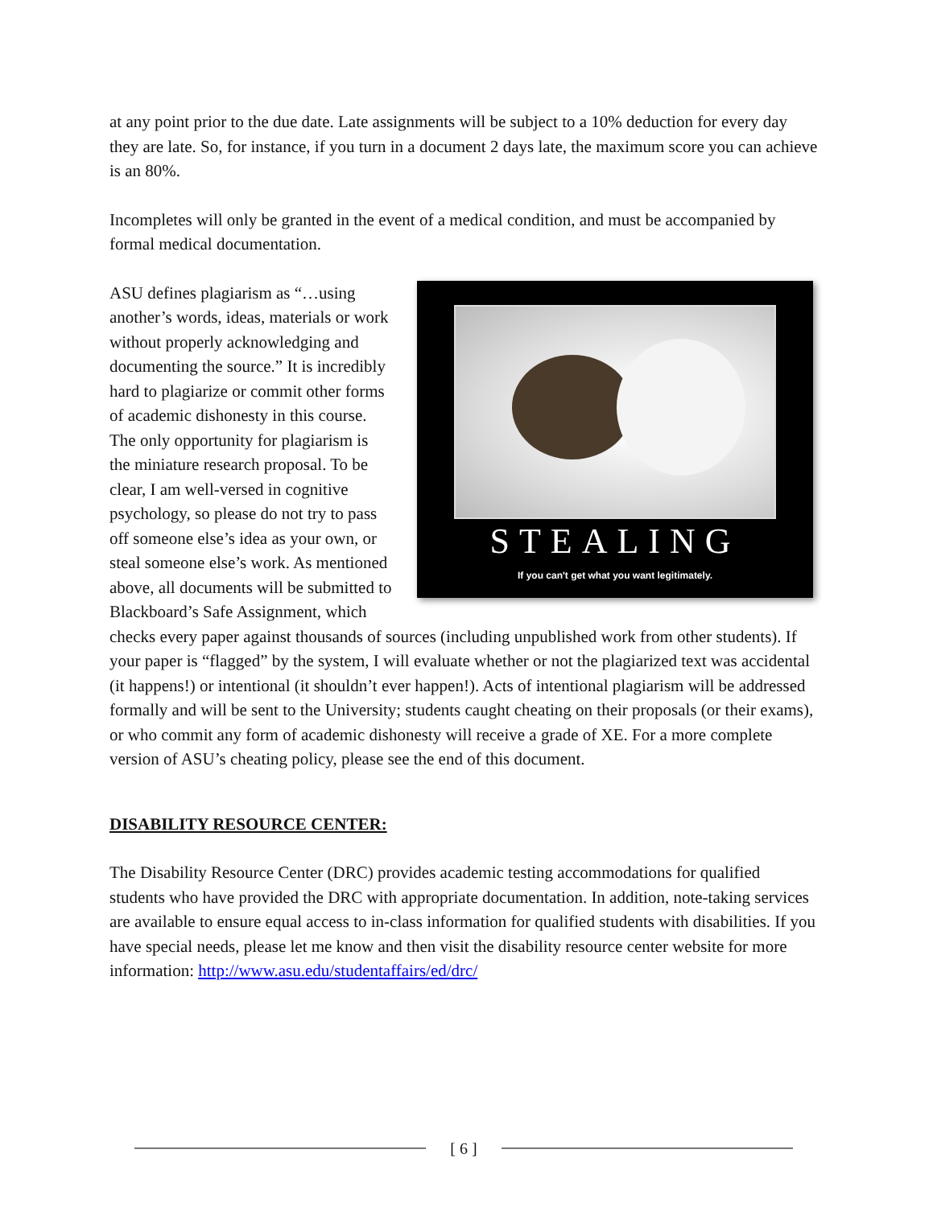at any point prior to the due date. Late assignments will be subject to a 10% deduction for every day they are late. So, for instance, if you turn in a document 2 days late, the maximum score you can achieve is an 80%.
Incompletes will only be granted in the event of a medical condition, and must be accompanied by formal medical documentation.
STEALING
If you can't get what you want legitimately.
ASU defines plagiarism as “…using another’s words, ideas, materials or work without properly acknowledging and documenting the source.” It is incredibly hard to plagiarize or commit other forms of academic dishonesty in this course. The only opportunity for plagiarism is the miniature research proposal. To be clear, I am well-versed in cognitive psychology, so please do not try to pass off someone else’s idea as your own, or steal someone else’s work. As mentioned above, all documents will be submitted to Blackboard’s Safe Assignment, which checks every paper against thousands of sources (including unpublished work from other students). If your paper is “flagged” by the system, I will evaluate whether or not the plagiarized text was accidental (it happens!) or intentional (it shouldn’t ever happen!). Acts of intentional plagiarism will be addressed formally and will be sent to the University; students caught cheating on their proposals (or their exams), or who commit any form of academic dishonesty will receive a grade of XE. For a more complete version of ASU’s cheating policy, please see the end of this document.
DISABILITY RESOURCE CENTER:
The Disability Resource Center (DRC) provides academic testing accommodations for qualified students who have provided the DRC with appropriate documentation. In addition, note-taking services are available to ensure equal access to in-class information for qualified students with disabilities. If you have special needs, please let me know and then visit the disability resource center website for more information: http://www.asu.edu/studentaffairs/ed/drc/
[ 6 ]